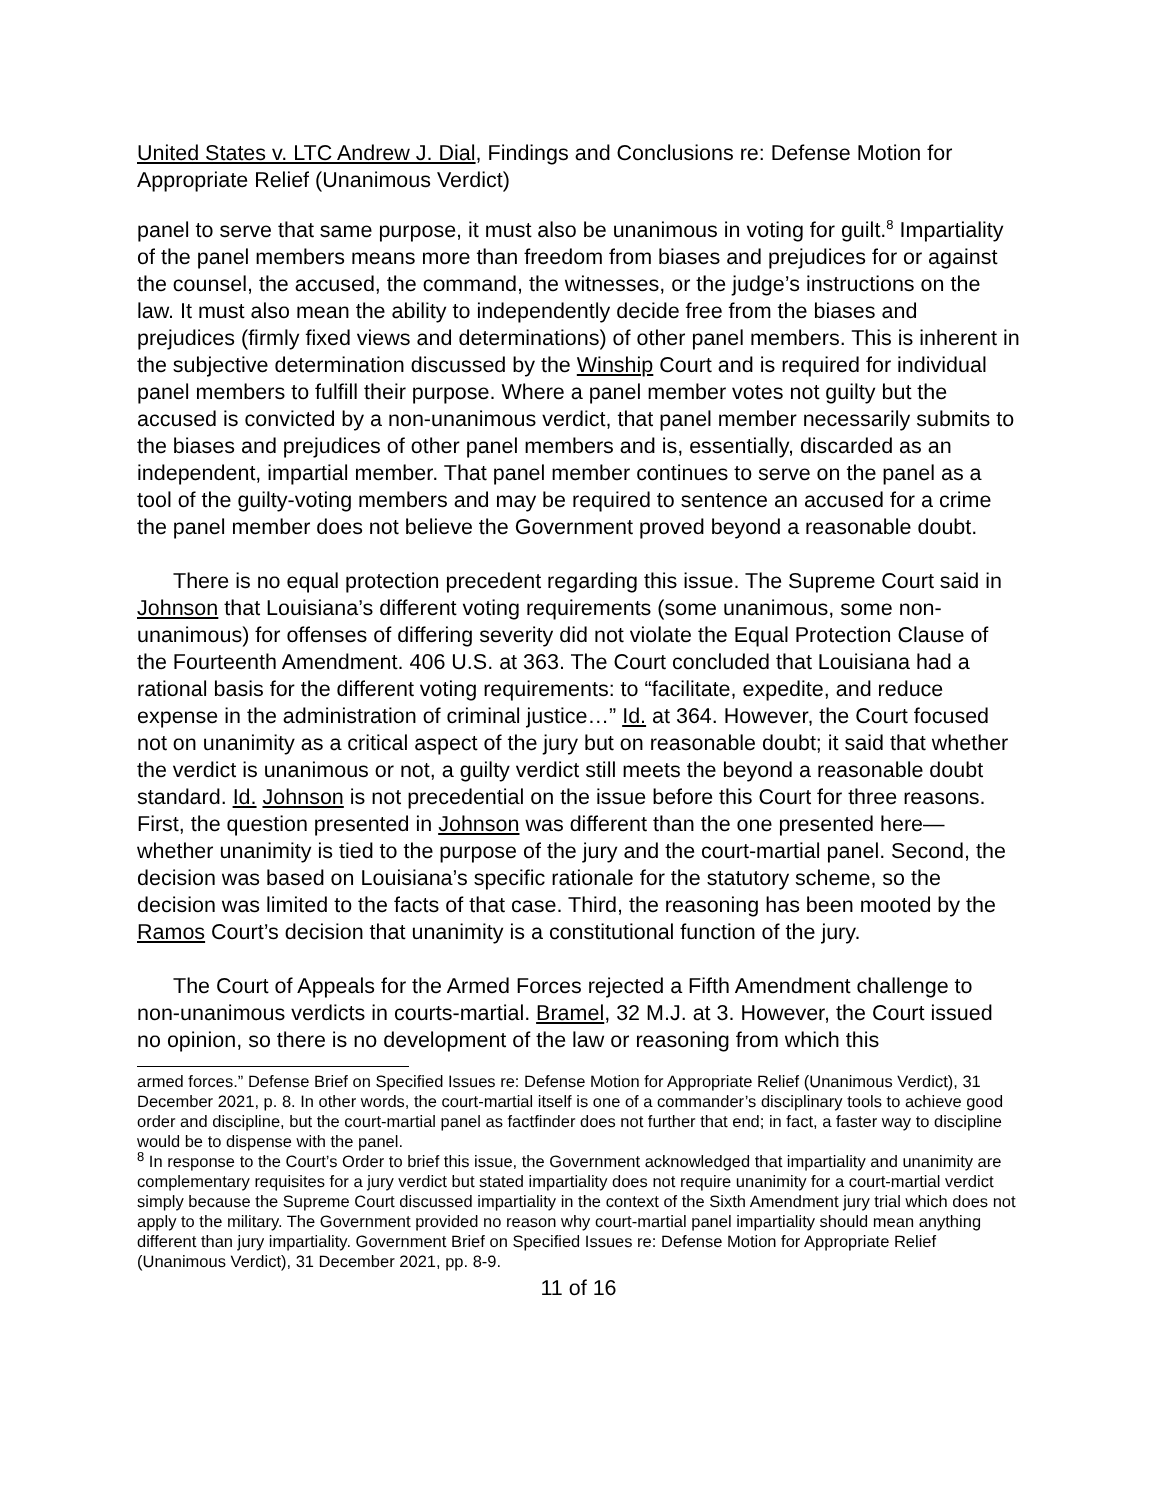United States v. LTC Andrew J. Dial, Findings and Conclusions re: Defense Motion for Appropriate Relief (Unanimous Verdict)
panel to serve that same purpose, it must also be unanimous in voting for guilt.<sup>8</sup> Impartiality of the panel members means more than freedom from biases and prejudices for or against the counsel, the accused, the command, the witnesses, or the judge’s instructions on the law. It must also mean the ability to independently decide free from the biases and prejudices (firmly fixed views and determinations) of other panel members. This is inherent in the subjective determination discussed by the Winship Court and is required for individual panel members to fulfill their purpose. Where a panel member votes not guilty but the accused is convicted by a non-unanimous verdict, that panel member necessarily submits to the biases and prejudices of other panel members and is, essentially, discarded as an independent, impartial member. That panel member continues to serve on the panel as a tool of the guilty-voting members and may be required to sentence an accused for a crime the panel member does not believe the Government proved beyond a reasonable doubt.
There is no equal protection precedent regarding this issue. The Supreme Court said in Johnson that Louisiana’s different voting requirements (some unanimous, some non-unanimous) for offenses of differing severity did not violate the Equal Protection Clause of the Fourteenth Amendment. 406 U.S. at 363. The Court concluded that Louisiana had a rational basis for the different voting requirements: to “facilitate, expedite, and reduce expense in the administration of criminal justice…” Id. at 364. However, the Court focused not on unanimity as a critical aspect of the jury but on reasonable doubt; it said that whether the verdict is unanimous or not, a guilty verdict still meets the beyond a reasonable doubt standard. Id. Johnson is not precedential on the issue before this Court for three reasons. First, the question presented in Johnson was different than the one presented here—whether unanimity is tied to the purpose of the jury and the court-martial panel. Second, the decision was based on Louisiana’s specific rationale for the statutory scheme, so the decision was limited to the facts of that case. Third, the reasoning has been mooted by the Ramos Court’s decision that unanimity is a constitutional function of the jury.
The Court of Appeals for the Armed Forces rejected a Fifth Amendment challenge to non-unanimous verdicts in courts-martial. Bramel, 32 M.J. at 3. However, the Court issued no opinion, so there is no development of the law or reasoning from which this
armed forces.” Defense Brief on Specified Issues re: Defense Motion for Appropriate Relief (Unanimous Verdict), 31 December 2021, p. 8. In other words, the court-martial itself is one of a commander’s disciplinary tools to achieve good order and discipline, but the court-martial panel as factfinder does not further that end; in fact, a faster way to discipline would be to dispense with the panel.
<sup>8</sup> In response to the Court’s Order to brief this issue, the Government acknowledged that impartiality and unanimity are complementary requisites for a jury verdict but stated impartiality does not require unanimity for a court-martial verdict simply because the Supreme Court discussed impartiality in the context of the Sixth Amendment jury trial which does not apply to the military. The Government provided no reason why court-martial panel impartiality should mean anything different than jury impartiality. Government Brief on Specified Issues re: Defense Motion for Appropriate Relief (Unanimous Verdict), 31 December 2021, pp. 8-9.
11 of 16